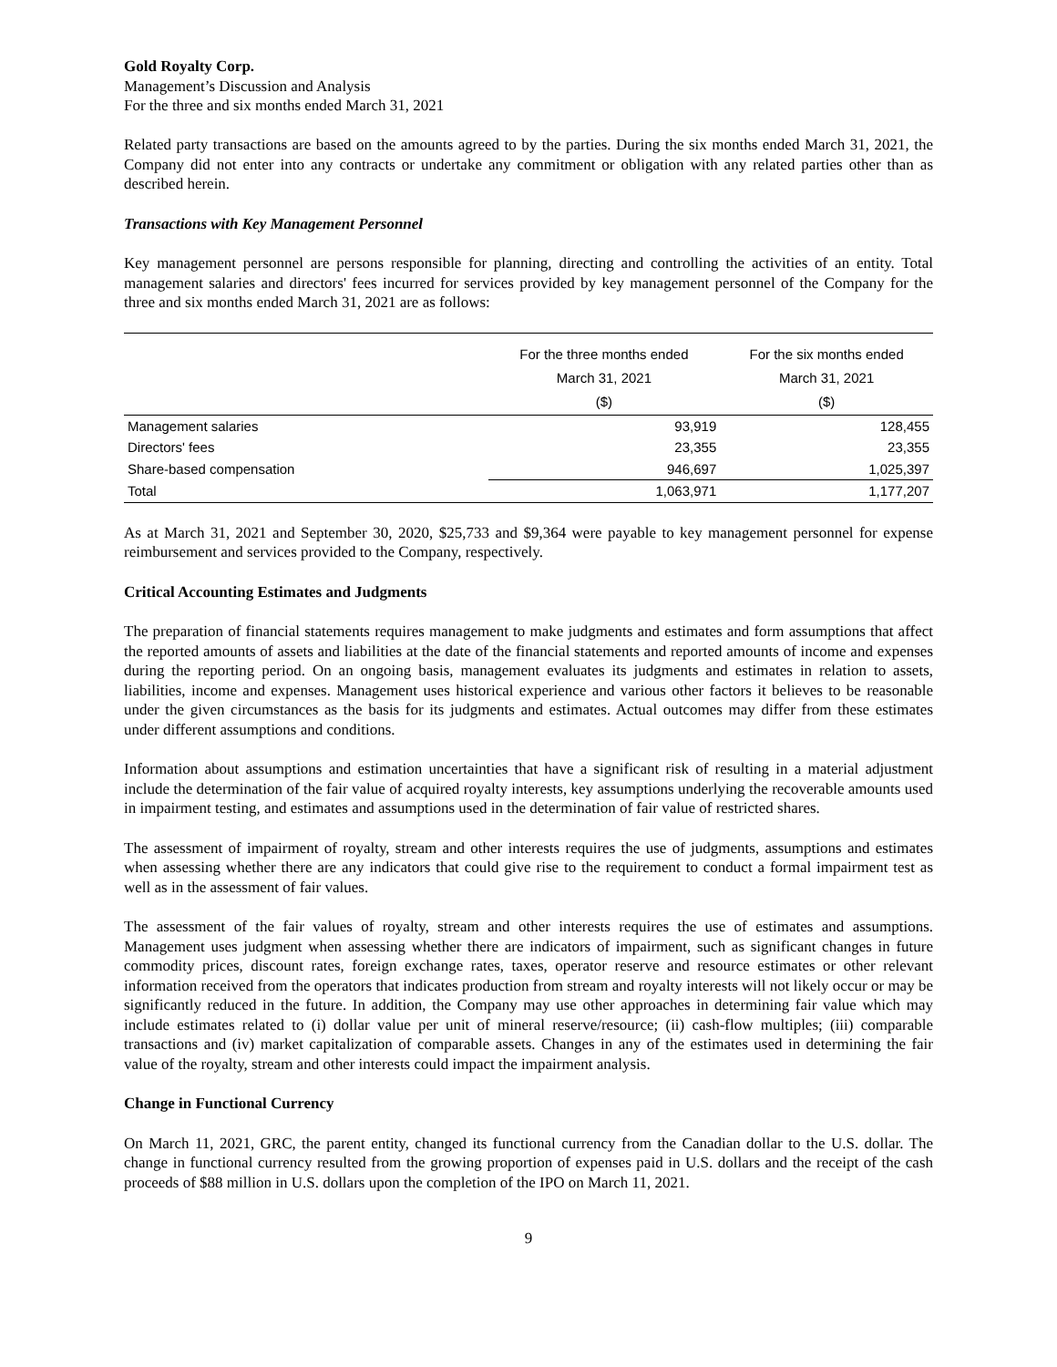Gold Royalty Corp.
Management’s Discussion and Analysis
For the three and six months ended March 31, 2021
Related party transactions are based on the amounts agreed to by the parties. During the six months ended March 31, 2021, the Company did not enter into any contracts or undertake any commitment or obligation with any related parties other than as described herein.
Transactions with Key Management Personnel
Key management personnel are persons responsible for planning, directing and controlling the activities of an entity. Total management salaries and directors' fees incurred for services provided by key management personnel of the Company for the three and six months ended March 31, 2021 are as follows:
| | For the three months ended March 31, 2021 ($) | For the six months ended March 31, 2021 ($) |
| --- | --- | --- |
| Management salaries | 93,919 | 128,455 |
| Directors' fees | 23,355 | 23,355 |
| Share-based compensation | 946,697 | 1,025,397 |
| Total | 1,063,971 | 1,177,207 |
As at March 31, 2021 and September 30, 2020, $25,733 and $9,364 were payable to key management personnel for expense reimbursement and services provided to the Company, respectively.
Critical Accounting Estimates and Judgments
The preparation of financial statements requires management to make judgments and estimates and form assumptions that affect the reported amounts of assets and liabilities at the date of the financial statements and reported amounts of income and expenses during the reporting period. On an ongoing basis, management evaluates its judgments and estimates in relation to assets, liabilities, income and expenses. Management uses historical experience and various other factors it believes to be reasonable under the given circumstances as the basis for its judgments and estimates. Actual outcomes may differ from these estimates under different assumptions and conditions.
Information about assumptions and estimation uncertainties that have a significant risk of resulting in a material adjustment include the determination of the fair value of acquired royalty interests, key assumptions underlying the recoverable amounts used in impairment testing, and estimates and assumptions used in the determination of fair value of restricted shares.
The assessment of impairment of royalty, stream and other interests requires the use of judgments, assumptions and estimates when assessing whether there are any indicators that could give rise to the requirement to conduct a formal impairment test as well as in the assessment of fair values.
The assessment of the fair values of royalty, stream and other interests requires the use of estimates and assumptions. Management uses judgment when assessing whether there are indicators of impairment, such as significant changes in future commodity prices, discount rates, foreign exchange rates, taxes, operator reserve and resource estimates or other relevant information received from the operators that indicates production from stream and royalty interests will not likely occur or may be significantly reduced in the future. In addition, the Company may use other approaches in determining fair value which may include estimates related to (i) dollar value per unit of mineral reserve/resource; (ii) cash-flow multiples; (iii) comparable transactions and (iv) market capitalization of comparable assets. Changes in any of the estimates used in determining the fair value of the royalty, stream and other interests could impact the impairment analysis.
Change in Functional Currency
On March 11, 2021, GRC, the parent entity, changed its functional currency from the Canadian dollar to the U.S. dollar. The change in functional currency resulted from the growing proportion of expenses paid in U.S. dollars and the receipt of the cash proceeds of $88 million in U.S. dollars upon the completion of the IPO on March 11, 2021.
9